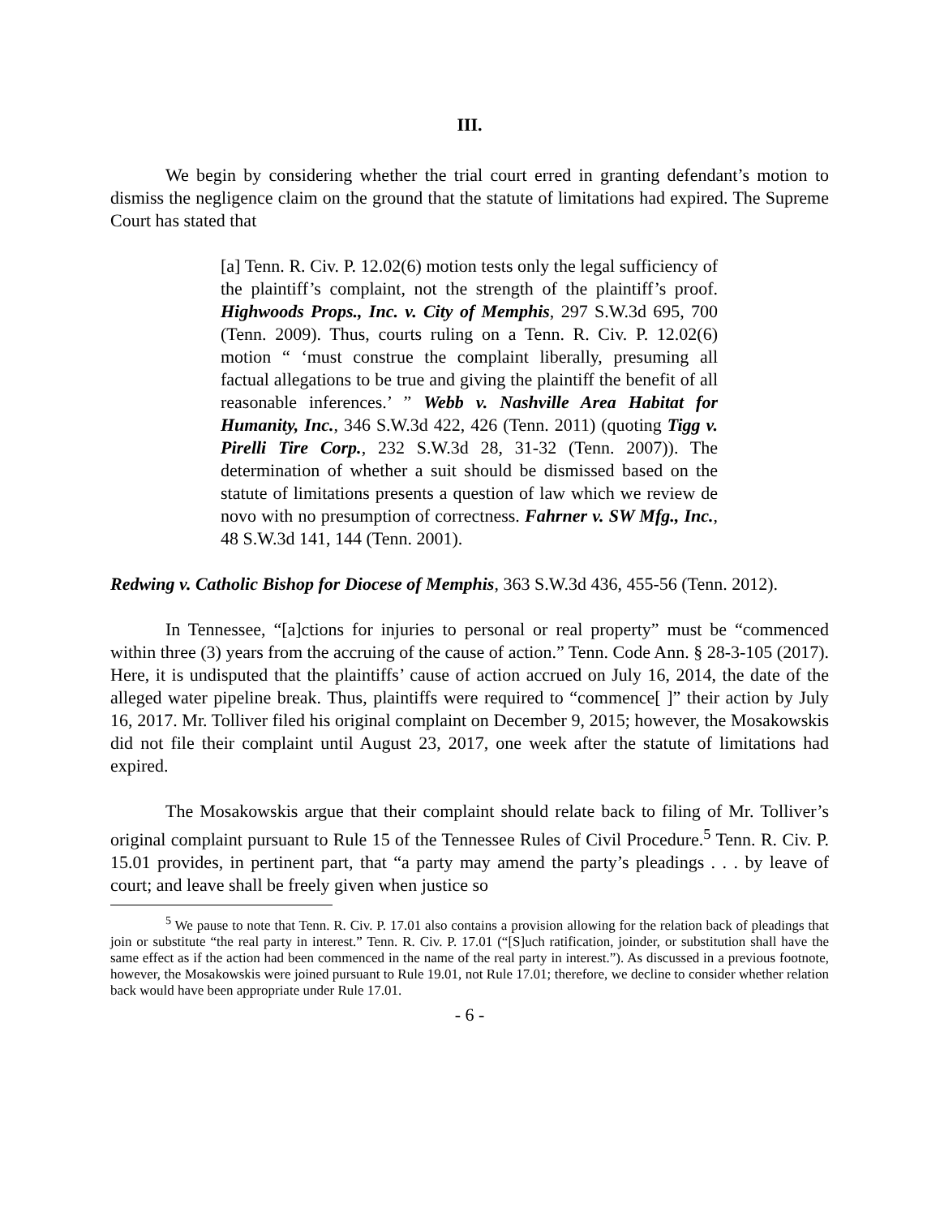III.
We begin by considering whether the trial court erred in granting defendant’s motion to dismiss the negligence claim on the ground that the statute of limitations had expired. The Supreme Court has stated that
[a] Tenn. R. Civ. P. 12.02(6) motion tests only the legal sufficiency of the plaintiff’s complaint, not the strength of the plaintiff’s proof. Highwoods Props., Inc. v. City of Memphis, 297 S.W.3d 695, 700 (Tenn. 2009). Thus, courts ruling on a Tenn. R. Civ. P. 12.02(6) motion “ ‘must construe the complaint liberally, presuming all factual allegations to be true and giving the plaintiff the benefit of all reasonable inferences.’ ” Webb v. Nashville Area Habitat for Humanity, Inc., 346 S.W.3d 422, 426 (Tenn. 2011) (quoting Tigg v. Pirelli Tire Corp., 232 S.W.3d 28, 31-32 (Tenn. 2007)). The determination of whether a suit should be dismissed based on the statute of limitations presents a question of law which we review de novo with no presumption of correctness. Fahrner v. SW Mfg., Inc., 48 S.W.3d 141, 144 (Tenn. 2001).
Redwing v. Catholic Bishop for Diocese of Memphis, 363 S.W.3d 436, 455-56 (Tenn. 2012).
In Tennessee, “[a]ctions for injuries to personal or real property” must be “commenced within three (3) years from the accruing of the cause of action.” Tenn. Code Ann. § 28-3-105 (2017). Here, it is undisputed that the plaintiffs’ cause of action accrued on July 16, 2014, the date of the alleged water pipeline break. Thus, plaintiffs were required to “commence[ ]” their action by July 16, 2017. Mr. Tolliver filed his original complaint on December 9, 2015; however, the Mosakowskis did not file their complaint until August 23, 2017, one week after the statute of limitations had expired.
The Mosakowskis argue that their complaint should relate back to filing of Mr. Tolliver’s original complaint pursuant to Rule 15 of the Tennessee Rules of Civil Procedure.<sup>5</sup> Tenn. R. Civ. P. 15.01 provides, in pertinent part, that “a party may amend the party’s pleadings . . . by leave of court; and leave shall be freely given when justice so
<sup>5</sup> We pause to note that Tenn. R. Civ. P. 17.01 also contains a provision allowing for the relation back of pleadings that join or substitute “the real party in interest.” Tenn. R. Civ. P. 17.01 (“[S]uch ratification, joinder, or substitution shall have the same effect as if the action had been commenced in the name of the real party in interest.”). As discussed in a previous footnote, however, the Mosakowskis were joined pursuant to Rule 19.01, not Rule 17.01; therefore, we decline to consider whether relation back would have been appropriate under Rule 17.01.
- 6 -